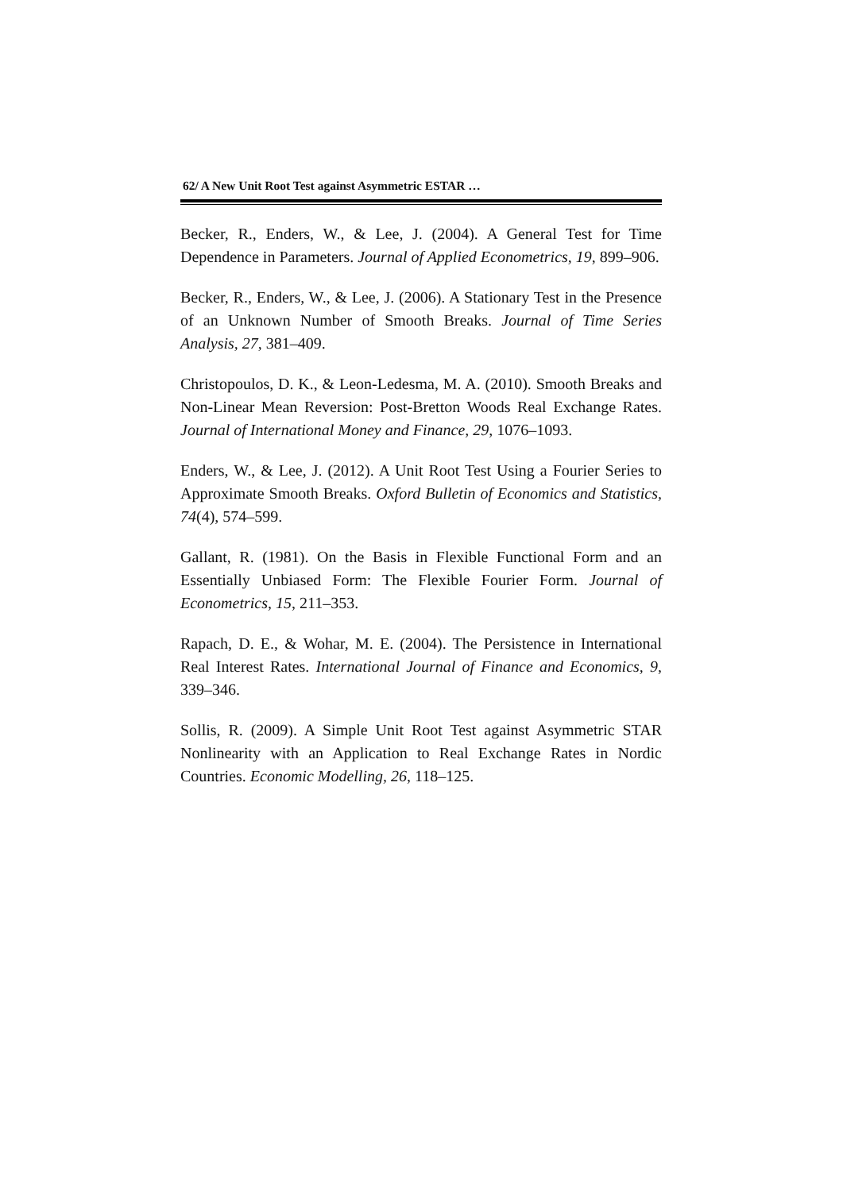62/ A New Unit Root Test against Asymmetric ESTAR …
Becker, R., Enders, W., & Lee, J. (2004). A General Test for Time Dependence in Parameters. Journal of Applied Econometrics, 19, 899–906.
Becker, R., Enders, W., & Lee, J. (2006). A Stationary Test in the Presence of an Unknown Number of Smooth Breaks. Journal of Time Series Analysis, 27, 381–409.
Christopoulos, D. K., & Leon-Ledesma, M. A. (2010). Smooth Breaks and Non-Linear Mean Reversion: Post-Bretton Woods Real Exchange Rates. Journal of International Money and Finance, 29, 1076–1093.
Enders, W., & Lee, J. (2012). A Unit Root Test Using a Fourier Series to Approximate Smooth Breaks. Oxford Bulletin of Economics and Statistics, 74(4), 574–599.
Gallant, R. (1981). On the Basis in Flexible Functional Form and an Essentially Unbiased Form: The Flexible Fourier Form. Journal of Econometrics, 15, 211–353.
Rapach, D. E., & Wohar, M. E. (2004). The Persistence in International Real Interest Rates. International Journal of Finance and Economics, 9, 339–346.
Sollis, R. (2009). A Simple Unit Root Test against Asymmetric STAR Nonlinearity with an Application to Real Exchange Rates in Nordic Countries. Economic Modelling, 26, 118–125.